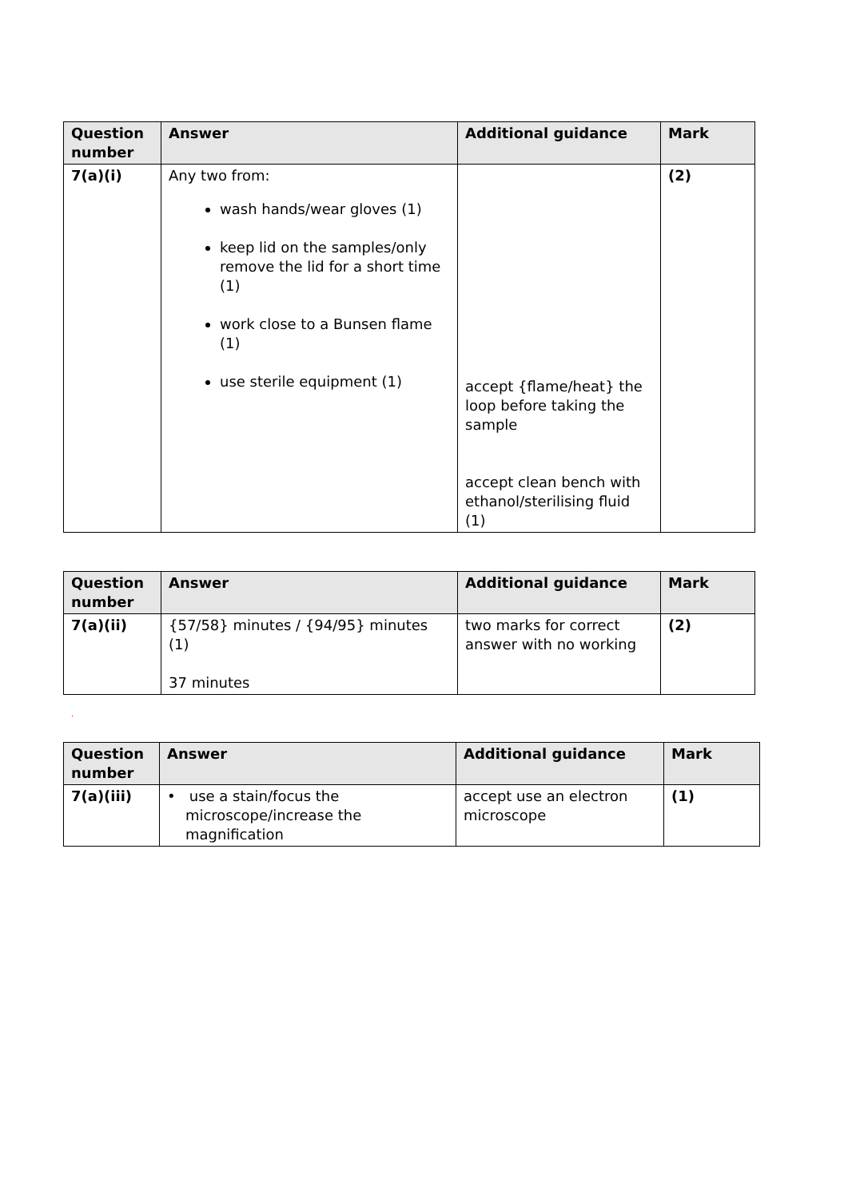| Question number | Answer | Additional guidance | Mark |
| --- | --- | --- | --- |
| 7(a)(i) | Any two from: wash hands/wear gloves (1) keep lid on the samples/only remove the lid for a short time (1) work close to a Bunsen flame (1) use sterile equipment (1) | accept {flame/heat} the loop before taking the sample accept clean bench with ethanol/sterilising fluid (1) | (2) |
| Question number | Answer | Additional guidance | Mark |
| --- | --- | --- | --- |
| 7(a)(ii) | {57/58} minutes / {94/95} minutes (1) 37 minutes | two marks for correct answer with no working | (2) |
.
| Question number | Answer | Additional guidance | Mark |
| --- | --- | --- | --- |
| 7(a)(iii) | • use a stain/focus the microscope/increase the magnification | accept use an electron microscope | (1) |